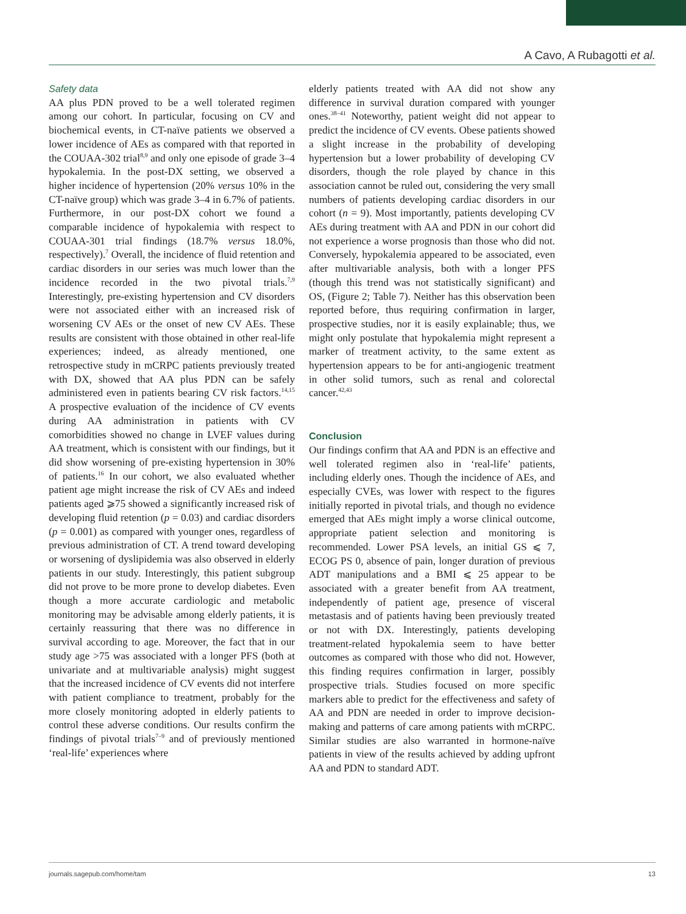A Cavo, A Rubagotti et al.
Safety data
AA plus PDN proved to be a well tolerated regimen among our cohort. In particular, focusing on CV and biochemical events, in CT-naïve patients we observed a lower incidence of AEs as compared with that reported in the COUAA-302 trial<sup>8,9</sup> and only one episode of grade 3–4 hypokalemia. In the post-DX setting, we observed a higher incidence of hypertension (20% versus 10% in the CT-naïve group) which was grade 3–4 in 6.7% of patients. Furthermore, in our post-DX cohort we found a comparable incidence of hypokalemia with respect to COUAA-301 trial findings (18.7% versus 18.0%, respectively).<sup>7</sup> Overall, the incidence of fluid retention and cardiac disorders in our series was much lower than the incidence recorded in the two pivotal trials.<sup>7,9</sup> Interestingly, pre-existing hypertension and CV disorders were not associated either with an increased risk of worsening CV AEs or the onset of new CV AEs. These results are consistent with those obtained in other real-life experiences; indeed, as already mentioned, one retrospective study in mCRPC patients previously treated with DX, showed that AA plus PDN can be safely administered even in patients bearing CV risk factors.<sup>14,15</sup> A prospective evaluation of the incidence of CV events during AA administration in patients with CV comorbidities showed no change in LVEF values during AA treatment, which is consistent with our findings, but it did show worsening of pre-existing hypertension in 30% of patients.<sup>16</sup> In our cohort, we also evaluated whether patient age might increase the risk of CV AEs and indeed patients aged ⩾75 showed a significantly increased risk of developing fluid retention (p = 0.03) and cardiac disorders (p = 0.001) as compared with younger ones, regardless of previous administration of CT. A trend toward developing or worsening of dyslipidemia was also observed in elderly patients in our study. Interestingly, this patient subgroup did not prove to be more prone to develop diabetes. Even though a more accurate cardiologic and metabolic monitoring may be advisable among elderly patients, it is certainly reassuring that there was no difference in survival according to age. Moreover, the fact that in our study age >75 was associated with a longer PFS (both at univariate and at multivariable analysis) might suggest that the increased incidence of CV events did not interfere with patient compliance to treatment, probably for the more closely monitoring adopted in elderly patients to control these adverse conditions. Our results confirm the findings of pivotal trials<sup>7–9</sup> and of previously mentioned ‘real-life’ experiences where
elderly patients treated with AA did not show any difference in survival duration compared with younger ones.<sup>38–41</sup> Noteworthy, patient weight did not appear to predict the incidence of CV events. Obese patients showed a slight increase in the probability of developing hypertension but a lower probability of developing CV disorders, though the role played by chance in this association cannot be ruled out, considering the very small numbers of patients developing cardiac disorders in our cohort (n = 9). Most importantly, patients developing CV AEs during treatment with AA and PDN in our cohort did not experience a worse prognosis than those who did not. Conversely, hypokalemia appeared to be associated, even after multivariable analysis, both with a longer PFS (though this trend was not statistically significant) and OS, (Figure 2; Table 7). Neither has this observation been reported before, thus requiring confirmation in larger, prospective studies, nor it is easily explainable; thus, we might only postulate that hypokalemia might represent a marker of treatment activity, to the same extent as hypertension appears to be for anti-angiogenic treatment in other solid tumors, such as renal and colorectal cancer.<sup>42,43</sup>
Conclusion
Our findings confirm that AA and PDN is an effective and well tolerated regimen also in ‘real-life’ patients, including elderly ones. Though the incidence of AEs, and especially CVEs, was lower with respect to the figures initially reported in pivotal trials, and though no evidence emerged that AEs might imply a worse clinical outcome, appropriate patient selection and monitoring is recommended. Lower PSA levels, an initial GS ⩽ 7, ECOG PS 0, absence of pain, longer duration of previous ADT manipulations and a BMI ⩽ 25 appear to be associated with a greater benefit from AA treatment, independently of patient age, presence of visceral metastasis and of patients having been previously treated or not with DX. Interestingly, patients developing treatment-related hypokalemia seem to have better outcomes as compared with those who did not. However, this finding requires confirmation in larger, possibly prospective trials. Studies focused on more specific markers able to predict for the effectiveness and safety of AA and PDN are needed in order to improve decision-making and patterns of care among patients with mCRPC. Similar studies are also warranted in hormone-naïve patients in view of the results achieved by adding upfront AA and PDN to standard ADT.
journals.sagepub.com/home/tam 13